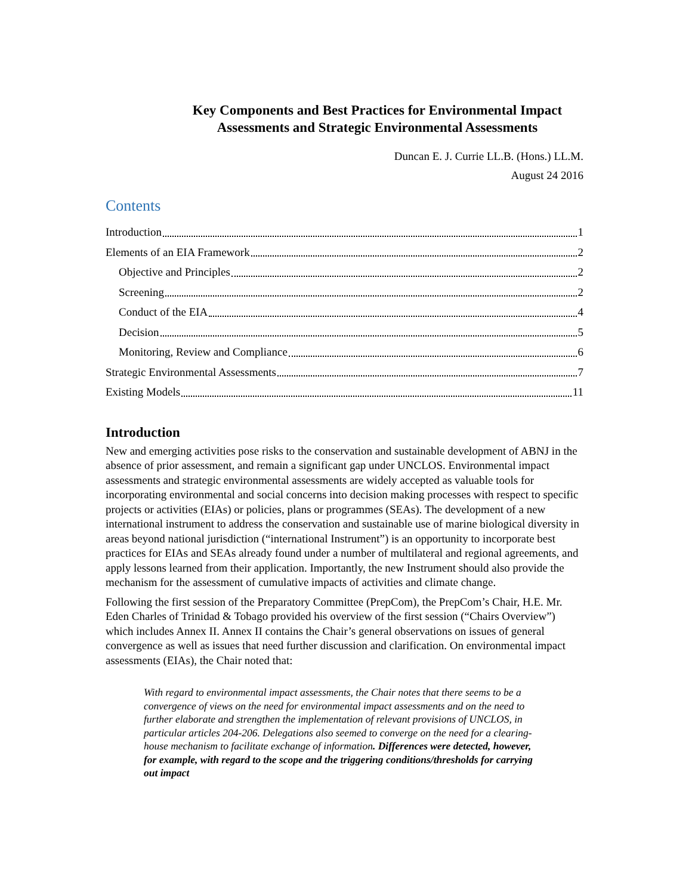Key Components and Best Practices for Environmental Impact Assessments and Strategic Environmental Assessments
Duncan E. J. Currie LL.B. (Hons.) LL.M.
August 24 2016
Contents
Introduction 1
Elements of an EIA Framework 2
Objective and Principles 2
Screening 2
Conduct of the EIA 4
Decision 5
Monitoring, Review and Compliance 6
Strategic Environmental Assessments 7
Existing Models 11
Introduction
New and emerging activities pose risks to the conservation and sustainable development of ABNJ in the absence of prior assessment, and remain a significant gap under UNCLOS. Environmental impact assessments and strategic environmental assessments are widely accepted as valuable tools for incorporating environmental and social concerns into decision making processes with respect to specific projects or activities (EIAs) or policies, plans or programmes (SEAs). The development of a new international instrument to address the conservation and sustainable use of marine biological diversity in areas beyond national jurisdiction (“international Instrument”) is an opportunity to incorporate best practices for EIAs and SEAs already found under a number of multilateral and regional agreements, and apply lessons learned from their application. Importantly, the new Instrument should also provide the mechanism for the assessment of cumulative impacts of activities and climate change.
Following the first session of the Preparatory Committee (PrepCom), the PrepCom’s Chair, H.E. Mr. Eden Charles of Trinidad & Tobago provided his overview of the first session (“Chairs Overview”) which includes Annex II. Annex II contains the Chair’s general observations on issues of general convergence as well as issues that need further discussion and clarification. On environmental impact assessments (EIAs), the Chair noted that:
With regard to environmental impact assessments, the Chair notes that there seems to be a convergence of views on the need for environmental impact assessments and on the need to further elaborate and strengthen the implementation of relevant provisions of UNCLOS, in particular articles 204-206. Delegations also seemed to converge on the need for a clearing-house mechanism to facilitate exchange of information. Differences were detected, however, for example, with regard to the scope and the triggering conditions/thresholds for carrying out impact